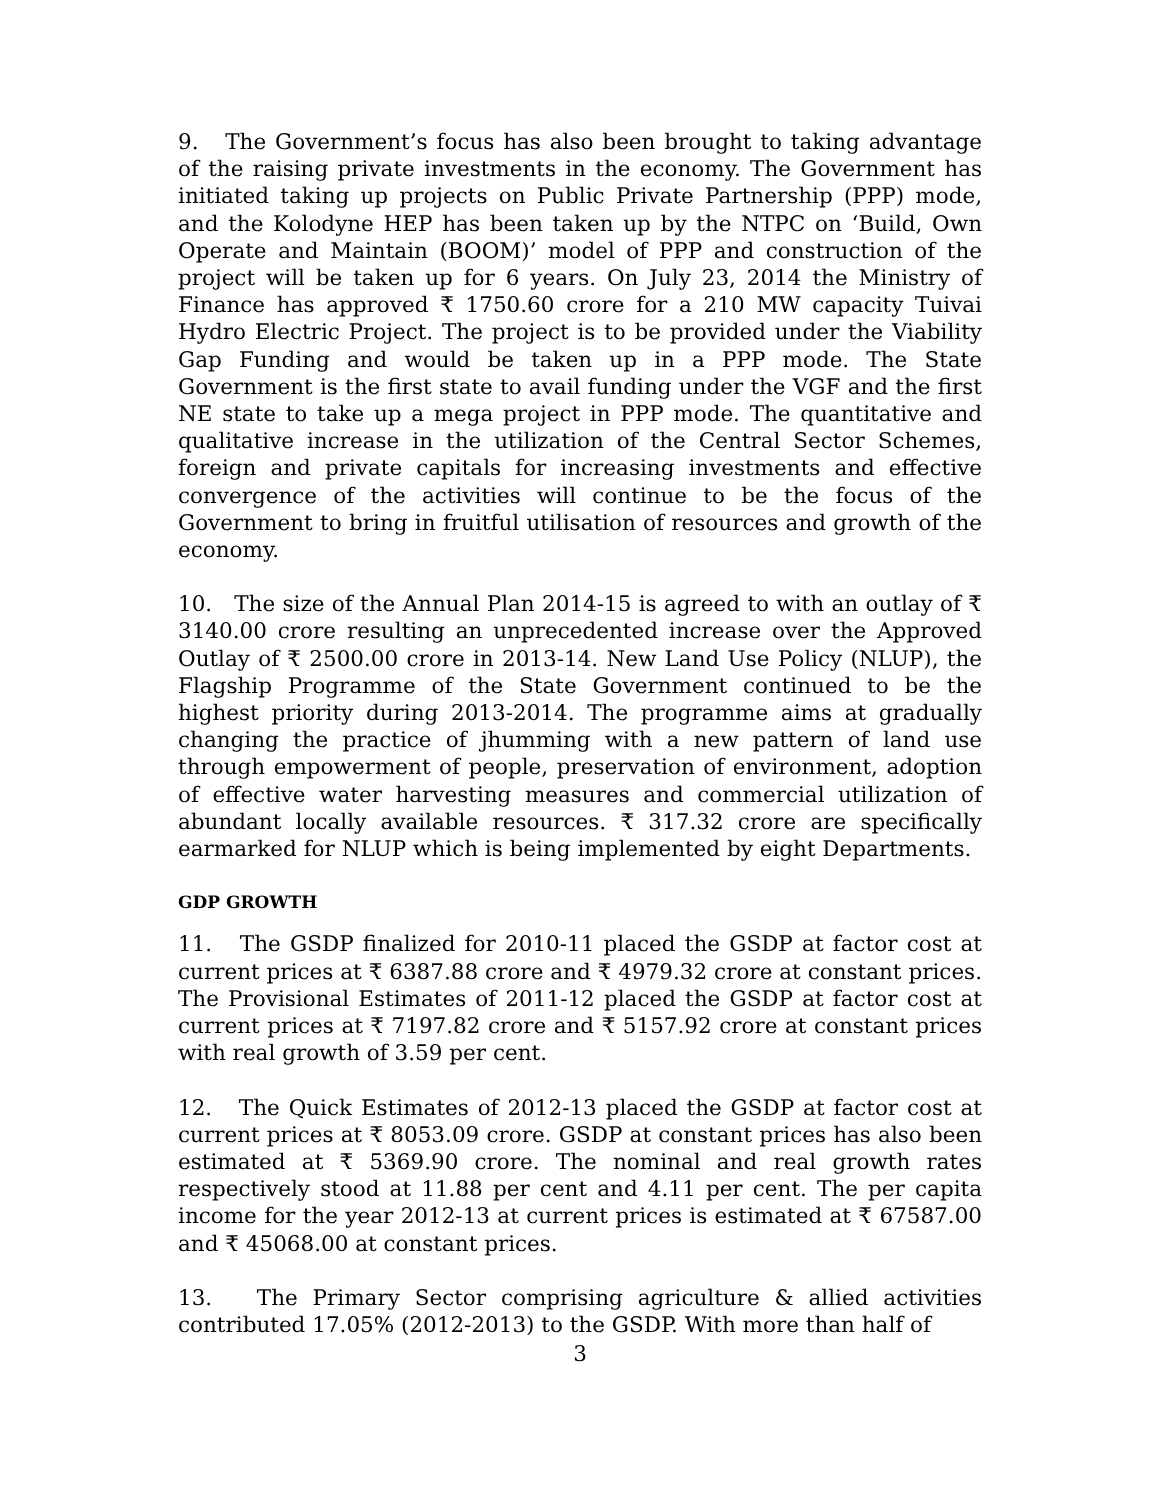9. The Government’s focus has also been brought to taking advantage of the raising private investments in the economy. The Government has initiated taking up projects on Public Private Partnership (PPP) mode, and the Kolodyne HEP has been taken up by the NTPC on ‘Build, Own Operate and Maintain (BOOM)’ model of PPP and construction of the project will be taken up for 6 years. On July 23, 2014 the Ministry of Finance has approved ₹ 1750.60 crore for a 210 MW capacity Tuivai Hydro Electric Project. The project is to be provided under the Viability Gap Funding and would be taken up in a PPP mode. The State Government is the first state to avail funding under the VGF and the first NE state to take up a mega project in PPP mode. The quantitative and qualitative increase in the utilization of the Central Sector Schemes, foreign and private capitals for increasing investments and effective convergence of the activities will continue to be the focus of the Government to bring in fruitful utilisation of resources and growth of the economy.
10. The size of the Annual Plan 2014-15 is agreed to with an outlay of ₹ 3140.00 crore resulting an unprecedented increase over the Approved Outlay of ₹ 2500.00 crore in 2013-14. New Land Use Policy (NLUP), the Flagship Programme of the State Government continued to be the highest priority during 2013-2014. The programme aims at gradually changing the practice of jhumming with a new pattern of land use through empowerment of people, preservation of environment, adoption of effective water harvesting measures and commercial utilization of abundant locally available resources. ₹ 317.32 crore are specifically earmarked for NLUP which is being implemented by eight Departments.
GDP GROWTH
11. The GSDP finalized for 2010-11 placed the GSDP at factor cost at current prices at ₹ 6387.88 crore and ₹ 4979.32 crore at constant prices. The Provisional Estimates of 2011-12 placed the GSDP at factor cost at current prices at ₹ 7197.82 crore and ₹ 5157.92 crore at constant prices with real growth of 3.59 per cent.
12. The Quick Estimates of 2012-13 placed the GSDP at factor cost at current prices at ₹ 8053.09 crore. GSDP at constant prices has also been estimated at ₹ 5369.90 crore. The nominal and real growth rates respectively stood at 11.88 per cent and 4.11 per cent. The per capita income for the year 2012-13 at current prices is estimated at ₹ 67587.00 and ₹ 45068.00 at constant prices.
13. The Primary Sector comprising agriculture & allied activities contributed 17.05% (2012-2013) to the GSDP. With more than half of
3